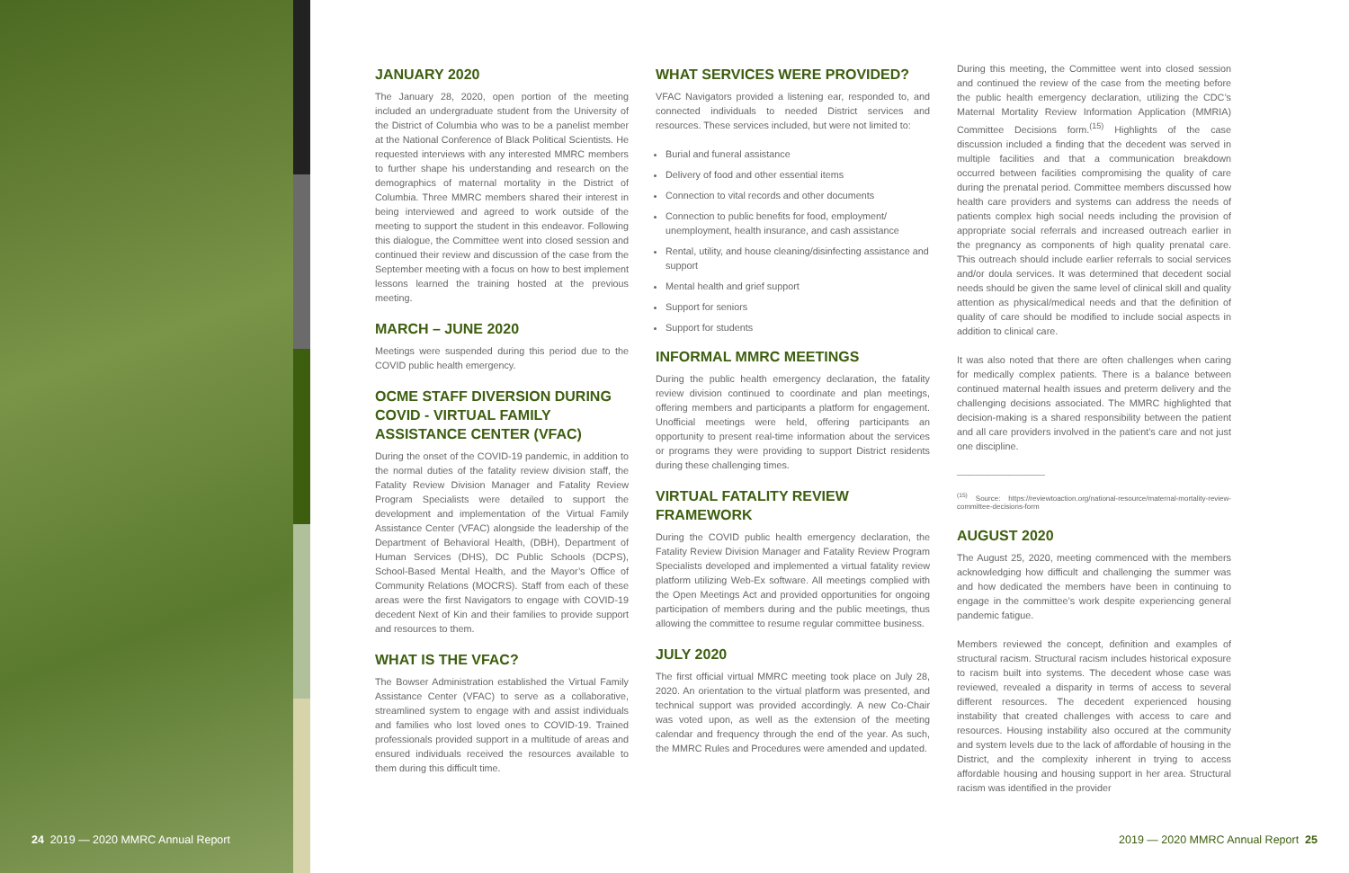24 2019 — 2020 MMRC Annual Report
JANUARY 2020
The January 28, 2020, open portion of the meeting included an undergraduate student from the University of the District of Columbia who was to be a panelist member at the National Conference of Black Political Scientists. He requested interviews with any interested MMRC members to further shape his understanding and research on the demographics of maternal mortality in the District of Columbia. Three MMRC members shared their interest in being interviewed and agreed to work outside of the meeting to support the student in this endeavor. Following this dialogue, the Committee went into closed session and continued their review and discussion of the case from the September meeting with a focus on how to best implement lessons learned the training hosted at the previous meeting.
MARCH – JUNE 2020
Meetings were suspended during this period due to the COVID public health emergency.
OCME STAFF DIVERSION DURING COVID - VIRTUAL FAMILY ASSISTANCE CENTER (VFAC)
During the onset of the COVID-19 pandemic, in addition to the normal duties of the fatality review division staff, the Fatality Review Division Manager and Fatality Review Program Specialists were detailed to support the development and implementation of the Virtual Family Assistance Center (VFAC) alongside the leadership of the Department of Behavioral Health, (DBH), Department of Human Services (DHS), DC Public Schools (DCPS), School-Based Mental Health, and the Mayor’s Office of Community Relations (MOCRS). Staff from each of these areas were the first Navigators to engage with COVID-19 decedent Next of Kin and their families to provide support and resources to them.
WHAT IS THE VFAC?
The Bowser Administration established the Virtual Family Assistance Center (VFAC) to serve as a collaborative, streamlined system to engage with and assist individuals and families who lost loved ones to COVID-19. Trained professionals provided support in a multitude of areas and ensured individuals received the resources available to them during this difficult time.
WHAT SERVICES WERE PROVIDED?
VFAC Navigators provided a listening ear, responded to, and connected individuals to needed District services and resources. These services included, but were not limited to:
Burial and funeral assistance
Delivery of food and other essential items
Connection to vital records and other documents
Connection to public benefits for food, employment/ unemployment, health insurance, and cash assistance
Rental, utility, and house cleaning/disinfecting assistance and support
Mental health and grief support
Support for seniors
Support for students
INFORMAL MMRC MEETINGS
During the public health emergency declaration, the fatality review division continued to coordinate and plan meetings, offering members and participants a platform for engagement. Unofficial meetings were held, offering participants an opportunity to present real-time information about the services or programs they were providing to support District residents during these challenging times.
VIRTUAL FATALITY REVIEW FRAMEWORK
During the COVID public health emergency declaration, the Fatality Review Division Manager and Fatality Review Program Specialists developed and implemented a virtual fatality review platform utilizing Web-Ex software. All meetings complied with the Open Meetings Act and provided opportunities for ongoing participation of members during and the public meetings, thus allowing the committee to resume regular committee business.
JULY 2020
The first official virtual MMRC meeting took place on July 28, 2020. An orientation to the virtual platform was presented, and technical support was provided accordingly. A new Co-Chair was voted upon, as well as the extension of the meeting calendar and frequency through the end of the year. As such, the MMRC Rules and Procedures were amended and updated.
During this meeting, the Committee went into closed session and continued the review of the case from the meeting before the public health emergency declaration, utilizing the CDC’s Maternal Mortality Review Information Application (MMRIA) Committee Decisions form.<sup>(15)</sup> Highlights of the case discussion included a finding that the decedent was served in multiple facilities and that a communication breakdown occurred between facilities compromising the quality of care during the prenatal period. Committee members discussed how health care providers and systems can address the needs of patients complex high social needs including the provision of appropriate social referrals and increased outreach earlier in the pregnancy as components of high quality prenatal care. This outreach should include earlier referrals to social services and/or doula services. It was determined that decedent social needs should be given the same level of clinical skill and quality attention as physical/medical needs and that the definition of quality of care should be modified to include social aspects in addition to clinical care.
It was also noted that there are often challenges when caring for medically complex patients. There is a balance between continued maternal health issues and preterm delivery and the challenging decisions associated. The MMRC highlighted that decision-making is a shared responsibility between the patient and all care providers involved in the patient’s care and not just one discipline.
______________________
<sup>(15)</sup> Source: https://reviewtoaction.org/national-resource/maternal-mortality-review-committee-decisions-form
AUGUST 2020
The August 25, 2020, meeting commenced with the members acknowledging how difficult and challenging the summer was and how dedicated the members have been in continuing to engage in the committee’s work despite experiencing general pandemic fatigue.
Members reviewed the concept, definition and examples of structural racism. Structural racism includes historical exposure to racism built into systems. The decedent whose case was reviewed, revealed a disparity in terms of access to several different resources. The decedent experienced housing instability that created challenges with access to care and resources. Housing instability also occured at the community and system levels due to the lack of affordable of housing in the District, and the complexity inherent in trying to access affordable housing and housing support in her area. Structural racism was identified in the provider
2019 — 2020 MMRC Annual Report 25